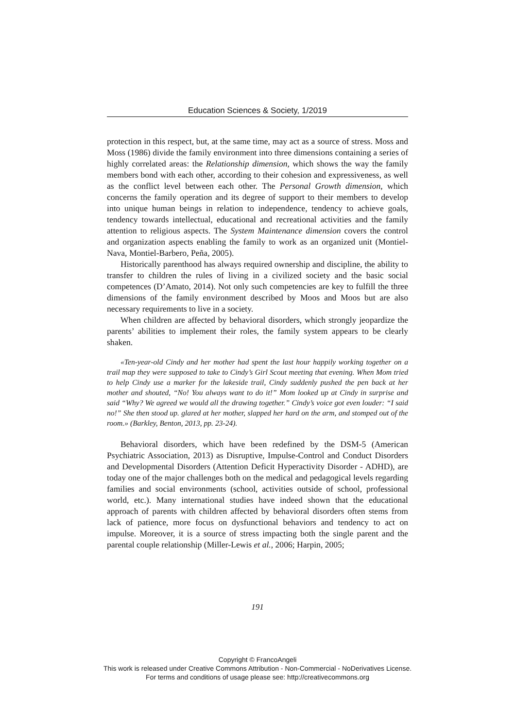Education Sciences & Society, 1/2019
protection in this respect, but, at the same time, may act as a source of stress. Moss and Moss (1986) divide the family environment into three dimensions containing a series of highly correlated areas: the Relationship dimension, which shows the way the family members bond with each other, according to their cohesion and expressiveness, as well as the conflict level between each other. The Personal Growth dimension, which concerns the family operation and its degree of support to their members to develop into unique human beings in relation to independence, tendency to achieve goals, tendency towards intellectual, educational and recreational activities and the family attention to religious aspects. The System Maintenance dimension covers the control and organization aspects enabling the family to work as an organized unit (Montiel-Nava, Montiel-Barbero, Peña, 2005).
Historically parenthood has always required ownership and discipline, the ability to transfer to children the rules of living in a civilized society and the basic social competences (D’Amato, 2014). Not only such competencies are key to fulfill the three dimensions of the family environment described by Moos and Moos but are also necessary requirements to live in a society.
When children are affected by behavioral disorders, which strongly jeopardize the parents’ abilities to implement their roles, the family system appears to be clearly shaken.
«Ten-year-old Cindy and her mother had spent the last hour happily working together on a trail map they were supposed to take to Cindy’s Girl Scout meeting that evening. When Mom tried to help Cindy use a marker for the lakeside trail, Cindy suddenly pushed the pen back at her mother and shouted, “No! You always want to do it!” Mom looked up at Cindy in surprise and said “Why? We agreed we would all the drawing together.” Cindy’s voice got even louder: “I said no!” She then stood up. glared at her mother, slapped her hard on the arm, and stomped out of the room.» (Barkley, Benton, 2013, pp. 23-24).
Behavioral disorders, which have been redefined by the DSM-5 (American Psychiatric Association, 2013) as Disruptive, Impulse-Control and Conduct Disorders and Developmental Disorders (Attention Deficit Hyperactivity Disorder - ADHD), are today one of the major challenges both on the medical and pedagogical levels regarding families and social environments (school, activities outside of school, professional world, etc.). Many international studies have indeed shown that the educational approach of parents with children affected by behavioral disorders often stems from lack of patience, more focus on dysfunctional behaviors and tendency to act on impulse. Moreover, it is a source of stress impacting both the single parent and the parental couple relationship (Miller-Lewis et al., 2006; Harpin, 2005;
191
Copyright © FrancoAngeli
This work is released under Creative Commons Attribution - Non-Commercial - NoDerivatives License.
For terms and conditions of usage please see: http://creativecommons.org